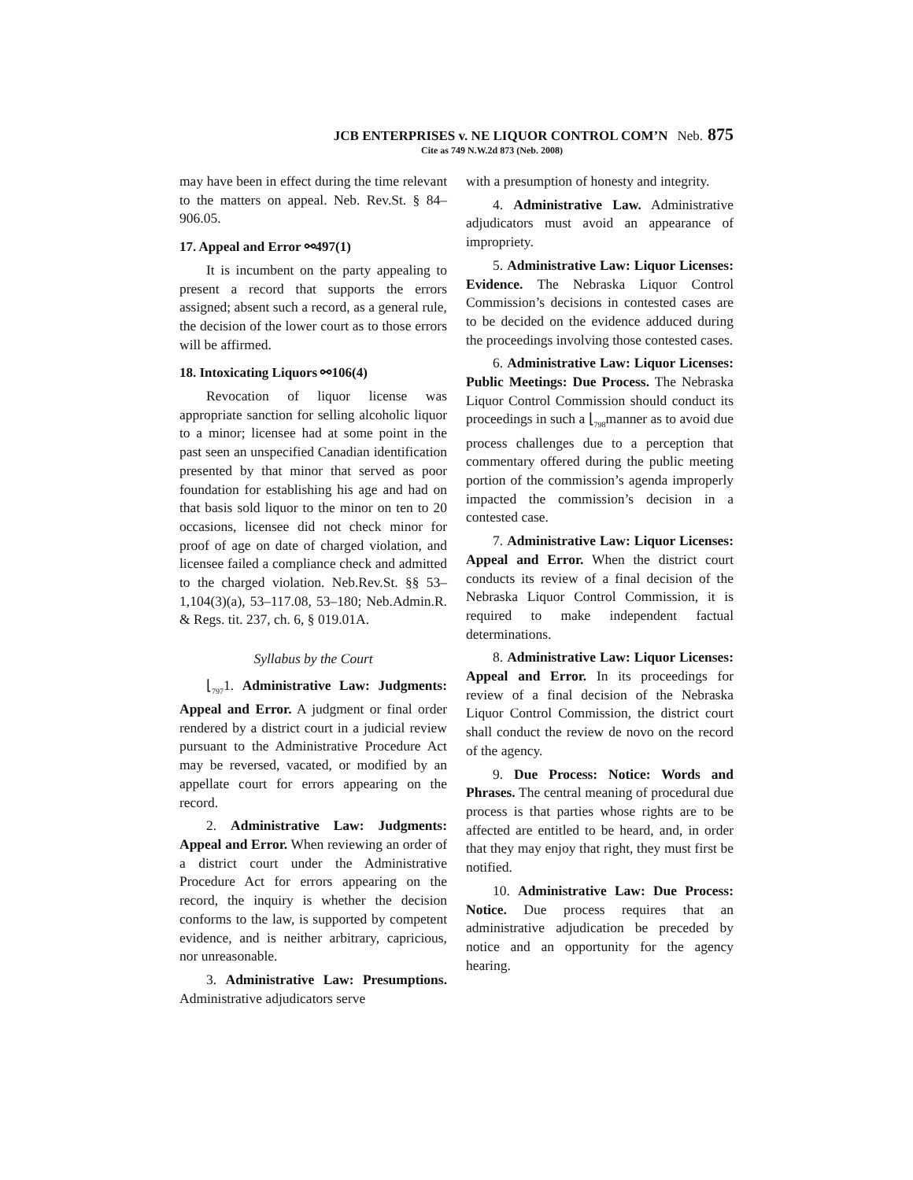JCB ENTERPRISES v. NE LIQUOR CONTROL COM’N Neb. 875
Cite as 749 N.W.2d 873 (Neb. 2008)
may have been in effect during the time relevant to the matters on appeal. Neb. Rev.St. § 84–906.05.
17. Appeal and Error ⚯497(1)
It is incumbent on the party appealing to present a record that supports the errors assigned; absent such a record, as a general rule, the decision of the lower court as to those errors will be affirmed.
18. Intoxicating Liquors ⚯106(4)
Revocation of liquor license was appropriate sanction for selling alcoholic liquor to a minor; licensee had at some point in the past seen an unspecified Canadian identification presented by that minor that served as poor foundation for establishing his age and had on that basis sold liquor to the minor on ten to 20 occasions, licensee did not check minor for proof of age on date of charged violation, and licensee failed a compliance check and admitted to the charged violation. Neb.Rev.St. §§ 53–1,104(3)(a), 53–117.08, 53–180; Neb.Admin.R. & Regs. tit. 237, ch. 6, § 019.01A.
Syllabus by the Court
⌊<sub>797</sub>1. Administrative Law: Judgments: Appeal and Error. A judgment or final order rendered by a district court in a judicial review pursuant to the Administrative Procedure Act may be reversed, vacated, or modified by an appellate court for errors appearing on the record.
2. Administrative Law: Judgments: Appeal and Error. When reviewing an order of a district court under the Administrative Procedure Act for errors appearing on the record, the inquiry is whether the decision conforms to the law, is supported by competent evidence, and is neither arbitrary, capricious, nor unreasonable.
3. Administrative Law: Presumptions. Administrative adjudicators serve
with a presumption of honesty and integrity.
4. Administrative Law. Administrative adjudicators must avoid an appearance of impropriety.
5. Administrative Law: Liquor Licenses: Evidence. The Nebraska Liquor Control Commission’s decisions in contested cases are to be decided on the evidence adduced during the proceedings involving those contested cases.
6. Administrative Law: Liquor Licenses: Public Meetings: Due Process. The Nebraska Liquor Control Commission should conduct its proceedings in such a ⌊<sub>798</sub>manner as to avoid due process challenges due to a perception that commentary offered during the public meeting portion of the commission’s agenda improperly impacted the commission’s decision in a contested case.
7. Administrative Law: Liquor Licenses: Appeal and Error. When the district court conducts its review of a final decision of the Nebraska Liquor Control Commission, it is required to make independent factual determinations.
8. Administrative Law: Liquor Licenses: Appeal and Error. In its proceedings for review of a final decision of the Nebraska Liquor Control Commission, the district court shall conduct the review de novo on the record of the agency.
9. Due Process: Notice: Words and Phrases. The central meaning of procedural due process is that parties whose rights are to be affected are entitled to be heard, and, in order that they may enjoy that right, they must first be notified.
10. Administrative Law: Due Process: Notice. Due process requires that an administrative adjudication be preceded by notice and an opportunity for the agency hearing.